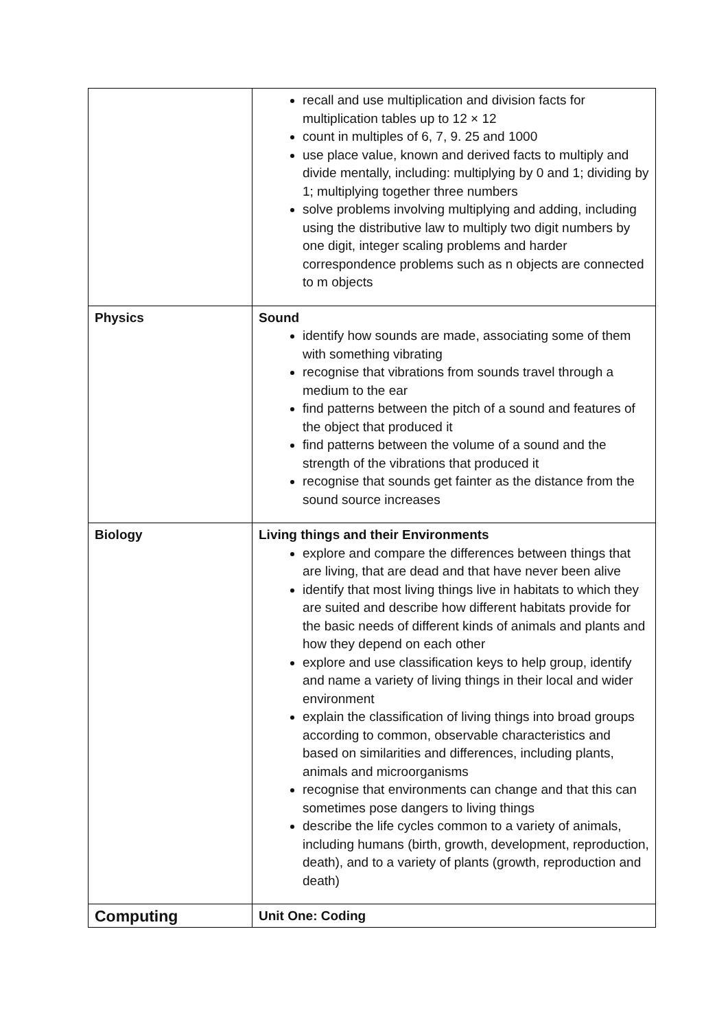| | recall and use multiplication and division facts for multiplication tables up to 12 × 12 count in multiples of 6, 7, 9. 25 and 1000 use place value, known and derived facts to multiply and divide mentally, including: multiplying by 0 and 1; dividing by 1; multiplying together three numbers solve problems involving multiplying and adding, including using the distributive law to multiply two digit numbers by one digit, integer scaling problems and harder correspondence problems such as n objects are connected to m objects |
| Physics | Sound identify how sounds are made, associating some of them with something vibrating recognise that vibrations from sounds travel through a medium to the ear find patterns between the pitch of a sound and features of the object that produced it find patterns between the volume of a sound and the strength of the vibrations that produced it recognise that sounds get fainter as the distance from the sound source increases |
| Biology | Living things and their Environments explore and compare the differences between things that are living, that are dead and that have never been alive identify that most living things live in habitats to which they are suited and describe how different habitats provide for the basic needs of different kinds of animals and plants and how they depend on each other explore and use classification keys to help group, identify and name a variety of living things in their local and wider environment explain the classification of living things into broad groups according to common, observable characteristics and based on similarities and differences, including plants, animals and microorganisms recognise that environments can change and that this can sometimes pose dangers to living things describe the life cycles common to a variety of animals, including humans (birth, growth, development, reproduction, death), and to a variety of plants (growth, reproduction and death) |
| Computing | Unit One: Coding |